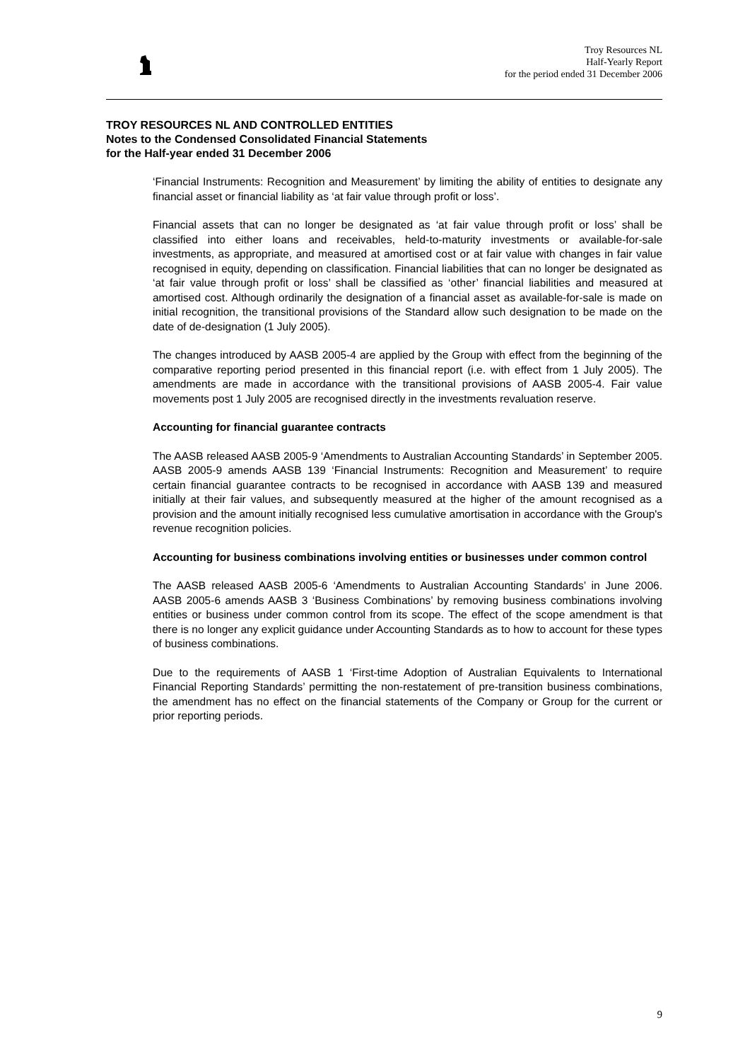Troy Resources NL
Half-Yearly Report
for the period ended 31 December 2006
TROY RESOURCES NL AND CONTROLLED ENTITIES
Notes to the Condensed Consolidated Financial Statements
for the Half-year ended 31 December 2006
‘Financial Instruments: Recognition and Measurement’ by limiting the ability of entities to designate any financial asset or financial liability as ‘at fair value through profit or loss’.
Financial assets that can no longer be designated as ‘at fair value through profit or loss’ shall be classified into either loans and receivables, held-to-maturity investments or available-for-sale investments, as appropriate, and measured at amortised cost or at fair value with changes in fair value recognised in equity, depending on classification. Financial liabilities that can no longer be designated as ‘at fair value through profit or loss’ shall be classified as ‘other’ financial liabilities and measured at amortised cost. Although ordinarily the designation of a financial asset as available-for-sale is made on initial recognition, the transitional provisions of the Standard allow such designation to be made on the date of de-designation (1 July 2005).
The changes introduced by AASB 2005-4 are applied by the Group with effect from the beginning of the comparative reporting period presented in this financial report (i.e. with effect from 1 July 2005). The amendments are made in accordance with the transitional provisions of AASB 2005-4. Fair value movements post 1 July 2005 are recognised directly in the investments revaluation reserve.
Accounting for financial guarantee contracts
The AASB released AASB 2005-9 ‘Amendments to Australian Accounting Standards’ in September 2005. AASB 2005-9 amends AASB 139 ‘Financial Instruments: Recognition and Measurement’ to require certain financial guarantee contracts to be recognised in accordance with AASB 139 and measured initially at their fair values, and subsequently measured at the higher of the amount recognised as a provision and the amount initially recognised less cumulative amortisation in accordance with the Group's revenue recognition policies.
Accounting for business combinations involving entities or businesses under common control
The AASB released AASB 2005-6 ‘Amendments to Australian Accounting Standards’ in June 2006. AASB 2005-6 amends AASB 3 ‘Business Combinations’ by removing business combinations involving entities or business under common control from its scope. The effect of the scope amendment is that there is no longer any explicit guidance under Accounting Standards as to how to account for these types of business combinations.
Due to the requirements of AASB 1 ‘First-time Adoption of Australian Equivalents to International Financial Reporting Standards’ permitting the non-restatement of pre-transition business combinations, the amendment has no effect on the financial statements of the Company or Group for the current or prior reporting periods.
9